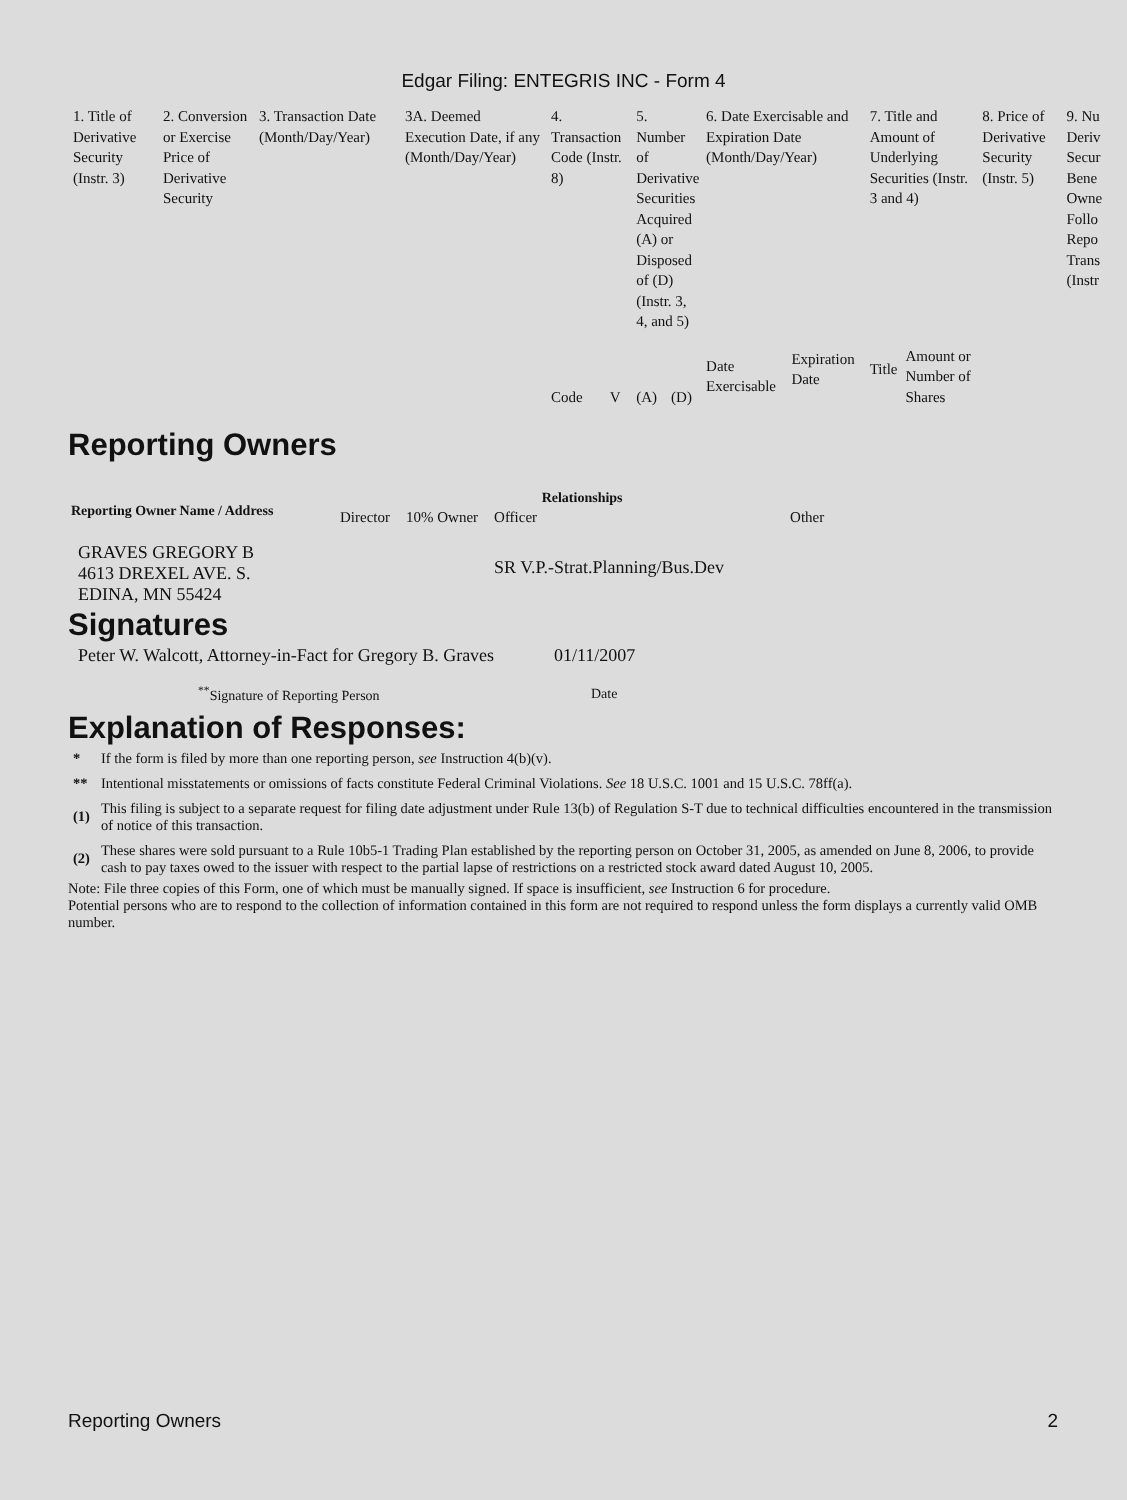Edgar Filing: ENTEGRIS INC - Form 4
| 1. Title of Derivative Security (Instr. 3) | 2. Conversion or Exercise Price of Derivative Security | 3. Transaction Date (Month/Day/Year) | 3A. Deemed Execution Date, if any (Month/Day/Year) | 4. Transaction Code (Instr. 8) | | 5. Number of Derivative Securities Acquired (A) or Disposed of (D) (Instr. 3, 4, and 5) | | 6. Date Exercisable and Expiration Date (Month/Day/Year) | | 7. Title and Amount of Underlying Securities (Instr. 3 and 4) | | 8. Price of Derivative Security (Instr. 5) | 9. Nu Deriv Secur Bene Owne Follo Repo Trans (Instr |
| | | | | Code | V | (A) | (D) | Date Exercisable | Expiration Date | Title | Amount or Number of Shares | | |
Reporting Owners
| Reporting Owner Name / Address | Relationships | | | |
| --- | --- | --- | --- | --- |
| | Director | 10% Owner | Officer | Other |
| GRAVES GREGORY B 4613 DREXEL AVE. S. EDINA, MN 55424 | | | SR V.P.-Strat.Planning/Bus.Dev | |
Signatures
| Peter W. Walcott, Attorney-in-Fact for Gregory B. Graves | 01/11/2007 |
| <sup>**</sup> Signature of Reporting Person | Date |
Explanation of Responses:
| * | If the form is filed by more than one reporting person, see Instruction 4(b)(v). |
| ** | Intentional misstatements or omissions of facts constitute Federal Criminal Violations. See 18 U.S.C. 1001 and 15 U.S.C. 78ff(a). |
| (1) | This filing is subject to a separate request for filing date adjustment under Rule 13(b) of Regulation S-T due to technical difficulties encountered in the transmission of notice of this transaction. |
| (2) | These shares were sold pursuant to a Rule 10b5-1 Trading Plan established by the reporting person on October 31, 2005, as amended on June 8, 2006, to provide cash to pay taxes owed to the issuer with respect to the partial lapse of restrictions on a restricted stock award dated August 10, 2005. |
Note: File three copies of this Form, one of which must be manually signed. If space is insufficient, see Instruction 6 for procedure.
Potential persons who are to respond to the collection of information contained in this form are not required to respond unless the form displays a currently valid OMB number.
Reporting Owners 2